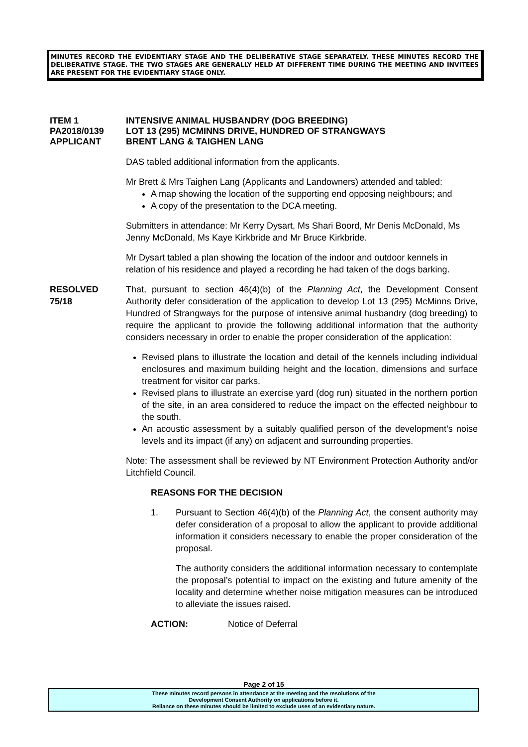MINUTES RECORD THE EVIDENTIARY STAGE AND THE DELIBERATIVE STAGE SEPARATELY. THESE MINUTES RECORD THE DELIBERATIVE STAGE. THE TWO STAGES ARE GENERALLY HELD AT DIFFERENT TIME DURING THE MEETING AND INVITEES ARE PRESENT FOR THE EVIDENTIARY STAGE ONLY.
ITEM 1 INTENSIVE ANIMAL HUSBANDRY (DOG BREEDING)
PA2018/0139 LOT 13 (295) MCMINNS DRIVE, HUNDRED OF STRANGWAYS
APPLICANT BRENT LANG & TAIGHEN LANG
DAS tabled additional information from the applicants.
Mr Brett & Mrs Taighen Lang (Applicants and Landowners) attended and tabled:
A map showing the location of the supporting end opposing neighbours; and
A copy of the presentation to the DCA meeting.
Submitters in attendance: Mr Kerry Dysart, Ms Shari Boord, Mr Denis McDonald, Ms Jenny McDonald, Ms Kaye Kirkbride and Mr Bruce Kirkbride.
Mr Dysart tabled a plan showing the location of the indoor and outdoor kennels in relation of his residence and played a recording he had taken of the dogs barking.
RESOLVED
75/18
That, pursuant to section 46(4)(b) of the Planning Act, the Development Consent Authority defer consideration of the application to develop Lot 13 (295) McMinns Drive, Hundred of Strangways for the purpose of intensive animal husbandry (dog breeding) to require the applicant to provide the following additional information that the authority considers necessary in order to enable the proper consideration of the application:
Revised plans to illustrate the location and detail of the kennels including individual enclosures and maximum building height and the location, dimensions and surface treatment for visitor car parks.
Revised plans to illustrate an exercise yard (dog run) situated in the northern portion of the site, in an area considered to reduce the impact on the effected neighbour to the south.
An acoustic assessment by a suitably qualified person of the development’s noise levels and its impact (if any) on adjacent and surrounding properties.
Note: The assessment shall be reviewed by NT Environment Protection Authority and/or Litchfield Council.
REASONS FOR THE DECISION
1.
Pursuant to Section 46(4)(b) of the Planning Act, the consent authority may defer consideration of a proposal to allow the applicant to provide additional information it considers necessary to enable the proper consideration of the proposal.
The authority considers the additional information necessary to contemplate the proposal’s potential to impact on the existing and future amenity of the locality and determine whether noise mitigation measures can be introduced to alleviate the issues raised.
ACTION: Notice of Deferral
Page 2 of 15
These minutes record persons in attendance at the meeting and the resolutions of the
Development Consent Authority on applications before it.
Reliance on these minutes should be limited to exclude uses of an evidentiary nature.